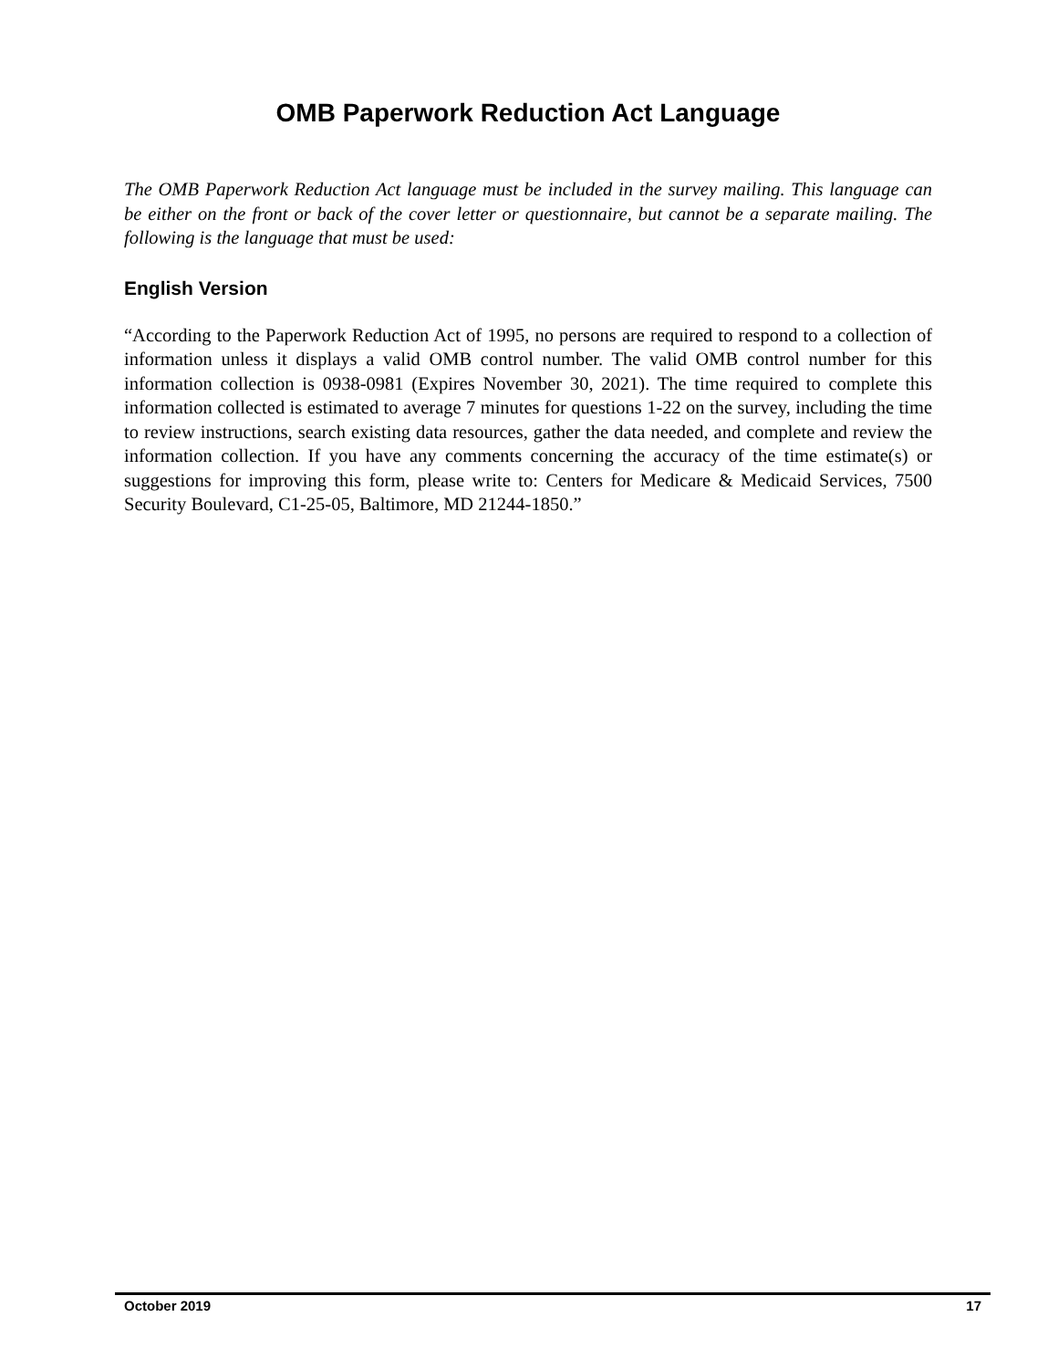OMB Paperwork Reduction Act Language
The OMB Paperwork Reduction Act language must be included in the survey mailing. This language can be either on the front or back of the cover letter or questionnaire, but cannot be a separate mailing. The following is the language that must be used:
English Version
“According to the Paperwork Reduction Act of 1995, no persons are required to respond to a collection of information unless it displays a valid OMB control number. The valid OMB control number for this information collection is 0938-0981 (Expires November 30, 2021). The time required to complete this information collected is estimated to average 7 minutes for questions 1-22 on the survey, including the time to review instructions, search existing data resources, gather the data needed, and complete and review the information collection. If you have any comments concerning the accuracy of the time estimate(s) or suggestions for improving this form, please write to: Centers for Medicare & Medicaid Services, 7500 Security Boulevard, C1-25-05, Baltimore, MD 21244-1850.”
October 2019 17